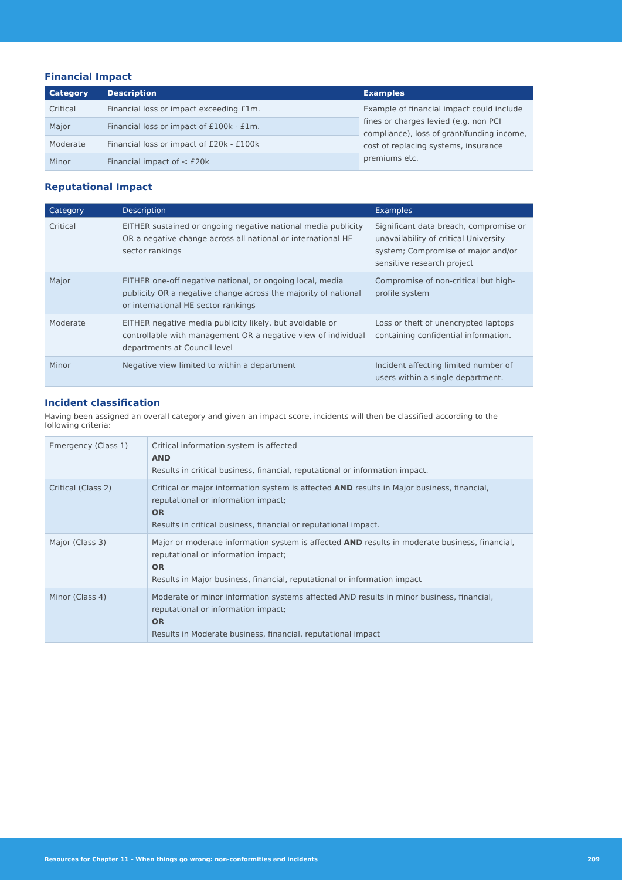Financial Impact
| Category | Description | Examples |
| --- | --- | --- |
| Critical | Financial loss or impact exceeding £1m. | Example of financial impact could include fines or charges levied (e.g. non PCI compliance), loss of grant/funding income, cost of replacing systems, insurance premiums etc. |
| Major | Financial loss or impact of £100k - £1m. | |
| Moderate | Financial loss or impact of £20k - £100k | |
| Minor | Financial impact of < £20k | |
Reputational Impact
| Category | Description | Examples |
| --- | --- | --- |
| Critical | EITHER sustained or ongoing negative national media publicity OR a negative change across all national or international HE sector rankings | Significant data breach, compromise or unavailability of critical University system; Compromise of major and/or sensitive research project |
| Major | EITHER one-off negative national, or ongoing local, media publicity OR a negative change across the majority of national or international HE sector rankings | Compromise of non-critical but high-profile system |
| Moderate | EITHER negative media publicity likely, but avoidable or controllable with management OR a negative view of individual departments at Council level | Loss or theft of unencrypted laptops containing confidential information. |
| Minor | Negative view limited to within a department | Incident affecting limited number of users within a single department. |
Incident classification
Having been assigned an overall category and given an impact score, incidents will then be classified according to the following criteria:
| Emergency (Class 1) | Critical information system is affected AND Results in critical business, financial, reputational or information impact. |
| Critical (Class 2) | Critical or major information system is affected AND results in Major business, financial, reputational or information impact; OR Results in critical business, financial or reputational impact. |
| Major (Class 3) | Major or moderate information system is affected AND results in moderate business, financial, reputational or information impact; OR Results in Major business, financial, reputational or information impact |
| Minor (Class 4) | Moderate or minor information systems affected AND results in minor business, financial, reputational or information impact; OR Results in Moderate business, financial, reputational impact |
Resources for Chapter 11 – When things go wrong: non-conformities and incidents 209